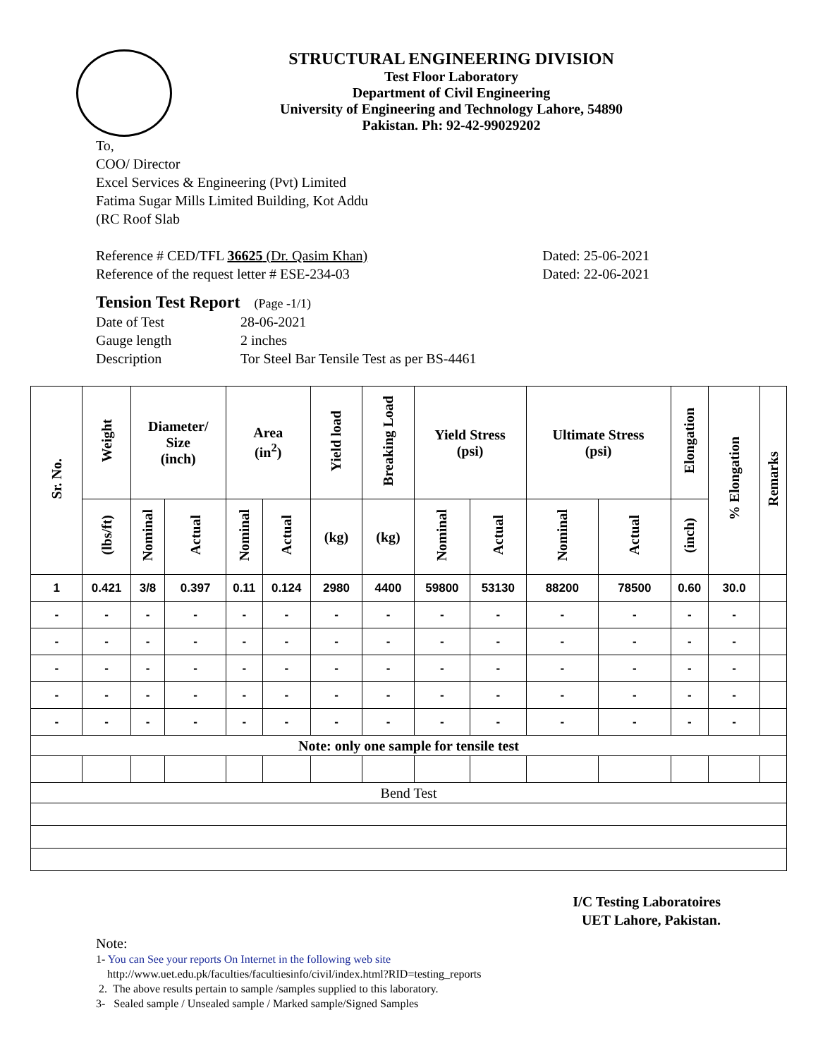STRUCTURAL ENGINEERING DIVISION
Test Floor Laboratory
Department of Civil Engineering
University of Engineering and Technology Lahore, 54890
Pakistan. Ph: 92-42-99029202
To,
COO/ Director
Excel Services & Engineering (Pvt) Limited
Fatima Sugar Mills Limited Building, Kot Addu
(RC Roof Slab
Reference # CED/TFL 36625 (Dr. Qasim Khan) Dated: 25-06-2021
Reference of the request letter # ESE-234-03 Dated: 22-06-2021
Tension Test Report (Page -1/1)
Date of Test 28-06-2021 Gauge length 2 inches Description Tor Steel Bar Tensile Test as per BS-4461
| Sr. No. | Weight | Diameter/ Size (inch) | | Area (in<sup>2</sup>) | | Yield load | Breaking Load | Yield Stress (psi) | | Ultimate Stress (psi) | | Elongation | % Elongation | Remarks |
| --- | --- | --- | --- | --- | --- | --- | --- | --- | --- | --- | --- | --- | --- | --- |
| | (lbs/ft) | Nominal | Actual | Nominal | Actual | (kg) | (kg) | Nominal | Actual | Nominal | Actual | (inch) | | |
| 1 | 0.421 | 3/8 | 0.397 | 0.11 | 0.124 | 2980 | 4400 | 59800 | 53130 | 88200 | 78500 | 0.60 | 30.0 | |
| - | - | - | - | - | - | - | - | - | - | - | - | - | - | |
| - | - | - | - | - | - | - | - | - | - | - | - | - | - | |
| - | - | - | - | - | - | - | - | - | - | - | - | - | - | |
| - | - | - | - | - | - | - | - | - | - | - | - | - | - | |
| - | - | - | - | - | - | - | - | - | - | - | - | - | - | |
| Note: only one sample for tensile test | | | | | | | | | | | | | | |
| Bend Test | | | | | | | | | | | | | | |
I/C Testing Laboratoires
UET Lahore, Pakistan.
Note:
1- You can See your reports On Internet in the following web site
http://www.uet.edu.pk/faculties/facultiesinfo/civil/index.html?RID=testing_reports
2. The above results pertain to sample /samples supplied to this laboratory.
3- Sealed sample / Unsealed sample / Marked sample/Signed Samples